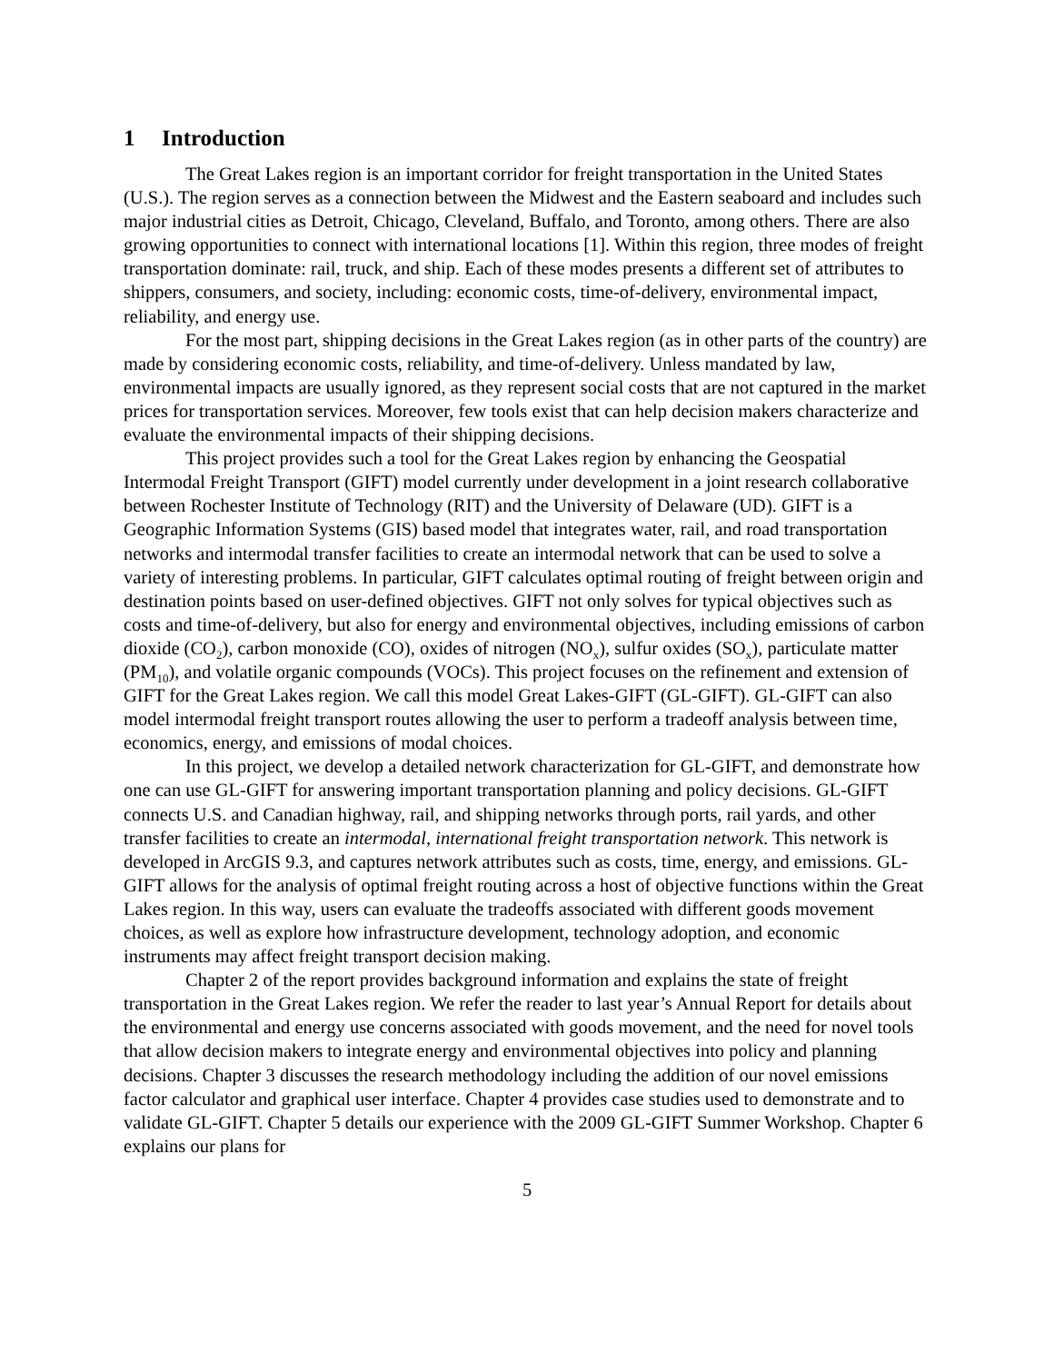1 Introduction
The Great Lakes region is an important corridor for freight transportation in the United States (U.S.). The region serves as a connection between the Midwest and the Eastern seaboard and includes such major industrial cities as Detroit, Chicago, Cleveland, Buffalo, and Toronto, among others. There are also growing opportunities to connect with international locations [1]. Within this region, three modes of freight transportation dominate: rail, truck, and ship. Each of these modes presents a different set of attributes to shippers, consumers, and society, including: economic costs, time-of-delivery, environmental impact, reliability, and energy use.
For the most part, shipping decisions in the Great Lakes region (as in other parts of the country) are made by considering economic costs, reliability, and time-of-delivery. Unless mandated by law, environmental impacts are usually ignored, as they represent social costs that are not captured in the market prices for transportation services. Moreover, few tools exist that can help decision makers characterize and evaluate the environmental impacts of their shipping decisions.
This project provides such a tool for the Great Lakes region by enhancing the Geospatial Intermodal Freight Transport (GIFT) model currently under development in a joint research collaborative between Rochester Institute of Technology (RIT) and the University of Delaware (UD). GIFT is a Geographic Information Systems (GIS) based model that integrates water, rail, and road transportation networks and intermodal transfer facilities to create an intermodal network that can be used to solve a variety of interesting problems. In particular, GIFT calculates optimal routing of freight between origin and destination points based on user-defined objectives. GIFT not only solves for typical objectives such as costs and time-of-delivery, but also for energy and environmental objectives, including emissions of carbon dioxide (CO<sub>2</sub>), carbon monoxide (CO), oxides of nitrogen (NO<sub>x</sub>), sulfur oxides (SO<sub>x</sub>), particulate matter (PM<sub>10</sub>), and volatile organic compounds (VOCs). This project focuses on the refinement and extension of GIFT for the Great Lakes region. We call this model Great Lakes-GIFT (GL-GIFT). GL-GIFT can also model intermodal freight transport routes allowing the user to perform a tradeoff analysis between time, economics, energy, and emissions of modal choices.
In this project, we develop a detailed network characterization for GL-GIFT, and demonstrate how one can use GL-GIFT for answering important transportation planning and policy decisions. GL-GIFT connects U.S. and Canadian highway, rail, and shipping networks through ports, rail yards, and other transfer facilities to create an intermodal, international freight transportation network. This network is developed in ArcGIS 9.3, and captures network attributes such as costs, time, energy, and emissions. GL-GIFT allows for the analysis of optimal freight routing across a host of objective functions within the Great Lakes region. In this way, users can evaluate the tradeoffs associated with different goods movement choices, as well as explore how infrastructure development, technology adoption, and economic instruments may affect freight transport decision making.
Chapter 2 of the report provides background information and explains the state of freight transportation in the Great Lakes region. We refer the reader to last year’s Annual Report for details about the environmental and energy use concerns associated with goods movement, and the need for novel tools that allow decision makers to integrate energy and environmental objectives into policy and planning decisions. Chapter 3 discusses the research methodology including the addition of our novel emissions factor calculator and graphical user interface. Chapter 4 provides case studies used to demonstrate and to validate GL-GIFT. Chapter 5 details our experience with the 2009 GL-GIFT Summer Workshop. Chapter 6 explains our plans for
5